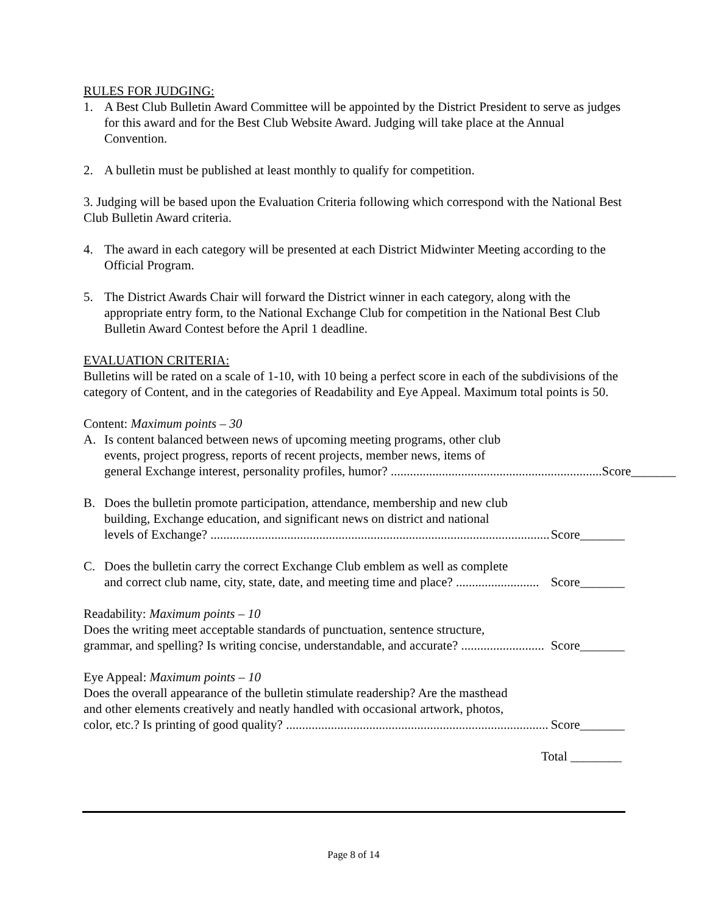RULES FOR JUDGING:
1. A Best Club Bulletin Award Committee will be appointed by the District President to serve as judges for this award and for the Best Club Website Award. Judging will take place at the Annual Convention.
2. A bulletin must be published at least monthly to qualify for competition.
3. Judging will be based upon the Evaluation Criteria following which correspond with the National Best Club Bulletin Award criteria.
4. The award in each category will be presented at each District Midwinter Meeting according to the Official Program.
5. The District Awards Chair will forward the District winner in each category, along with the appropriate entry form, to the National Exchange Club for competition in the National Best Club Bulletin Award Contest before the April 1 deadline.
EVALUATION CRITERIA:
Bulletins will be rated on a scale of 1-10, with 10 being a perfect score in each of the subdivisions of the category of Content, and in the categories of Readability and Eye Appeal. Maximum total points is 50.
Content: Maximum points – 30
A. Is content balanced between news of upcoming meeting programs, other club
events, project progress, reports of recent projects, member news, items of
general Exchange interest, personality profiles, humor? .................................................................. Score_______
B. Does the bulletin promote participation, attendance, membership and new club
building, Exchange education, and significant news on district and national
levels of Exchange? .......................................................................................................... Score_______
C. Does the bulletin carry the correct Exchange Club emblem as well as complete
and correct club name, city, state, date, and meeting time and place? .......................... Score_______
Readability: Maximum points – 10
Does the writing meet acceptable standards of punctuation, sentence structure,
grammar, and spelling? Is writing concise, understandable, and accurate? .......................... Score_______
Eye Appeal: Maximum points – 10
Does the overall appearance of the bulletin stimulate readership? Are the masthead
and other elements creatively and neatly handled with occasional artwork, photos,
color, etc.? Is printing of good quality? .................................................................................. Score_______
Total ________
Page 8 of 14